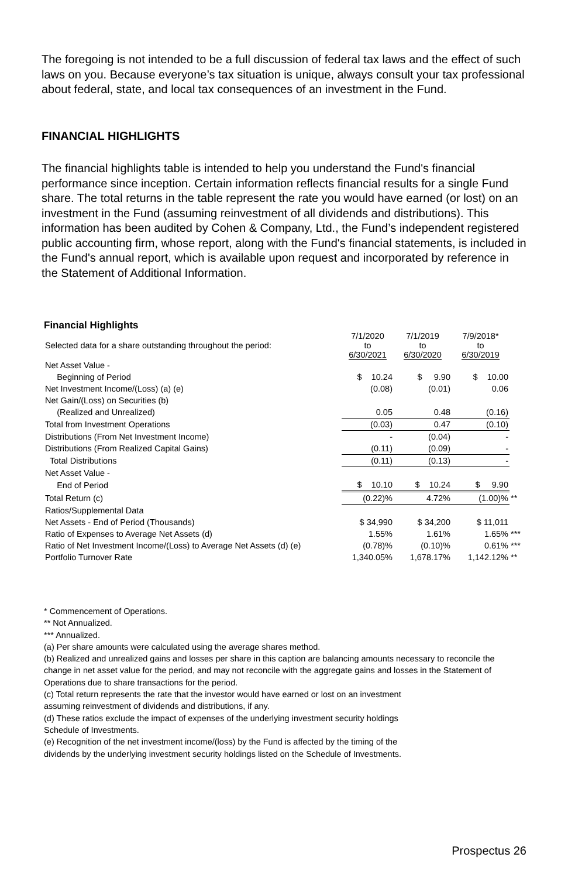The foregoing is not intended to be a full discussion of federal tax laws and the effect of such laws on you. Because everyone’s tax situation is unique, always consult your tax professional about federal, state, and local tax consequences of an investment in the Fund.
FINANCIAL HIGHLIGHTS
The financial highlights table is intended to help you understand the Fund's financial performance since inception. Certain information reflects financial results for a single Fund share. The total returns in the table represent the rate you would have earned (or lost) on an investment in the Fund (assuming reinvestment of all dividends and distributions). This information has been audited by Cohen & Company, Ltd., the Fund’s independent registered public accounting firm, whose report, along with the Fund's financial statements, is included in the Fund's annual report, which is available upon request and incorporated by reference in the Statement of Additional Information.
Financial Highlights
| Selected data for a share outstanding throughout the period: | 7/1/2020 to 6/30/2021 | 7/1/2019 to 6/30/2020 | 7/9/2018* to 6/30/2019 | |
| Net Asset Value - | | | | |
| Beginning of Period | $ 10.24 | $ 9.90 | $ 10.00 | |
| Net Investment Income/(Loss) (a) (e) | (0.08) | (0.01) | 0.06 | |
| Net Gain/(Loss) on Securities (b) | | | | |
| (Realized and Unrealized) | 0.05 | 0.48 | (0.16) | |
| Total from Investment Operations | (0.03) | 0.47 | (0.10) | |
| Distributions (From Net Investment Income) | - | (0.04) | - | |
| Distributions (From Realized Capital Gains) | (0.11) | (0.09) | - | |
| Total Distributions | (0.11) | (0.13) | - | |
| Net Asset Value - | | | | |
| End of Period | $ 10.10 | $ 10.24 | $ 9.90 | |
| Total Return (c) | (0.22)% | 4.72% | (1.00)% | ** |
| Ratios/Supplemental Data | | | | |
| Net Assets - End of Period (Thousands) | $ 34,990 | $ 34,200 | $ 11,011 | |
| Ratio of Expenses to Average Net Assets (d) | 1.55% | 1.61% | 1.65% | *** |
| Ratio of Net Investment Income/(Loss) to Average Net Assets (d) (e) | (0.78)% | (0.10)% | 0.61% | *** |
| Portfolio Turnover Rate | 1,340.05% | 1,678.17% | 1,142.12% | ** |
* Commencement of Operations.
** Not Annualized.
*** Annualized.
(a) Per share amounts were calculated using the average shares method.
(b) Realized and unrealized gains and losses per share in this caption are balancing amounts necessary to reconcile the change in net asset value for the period, and may not reconcile with the aggregate gains and losses in the Statement of Operations due to share transactions for the period.
(c) Total return represents the rate that the investor would have earned or lost on an investment
assuming reinvestment of dividends and distributions, if any.
(d) These ratios exclude the impact of expenses of the underlying investment security holdings
Schedule of Investments.
(e) Recognition of the net investment income/(loss) by the Fund is affected by the timing of the
dividends by the underlying investment security holdings listed on the Schedule of Investments.
Prospectus 26